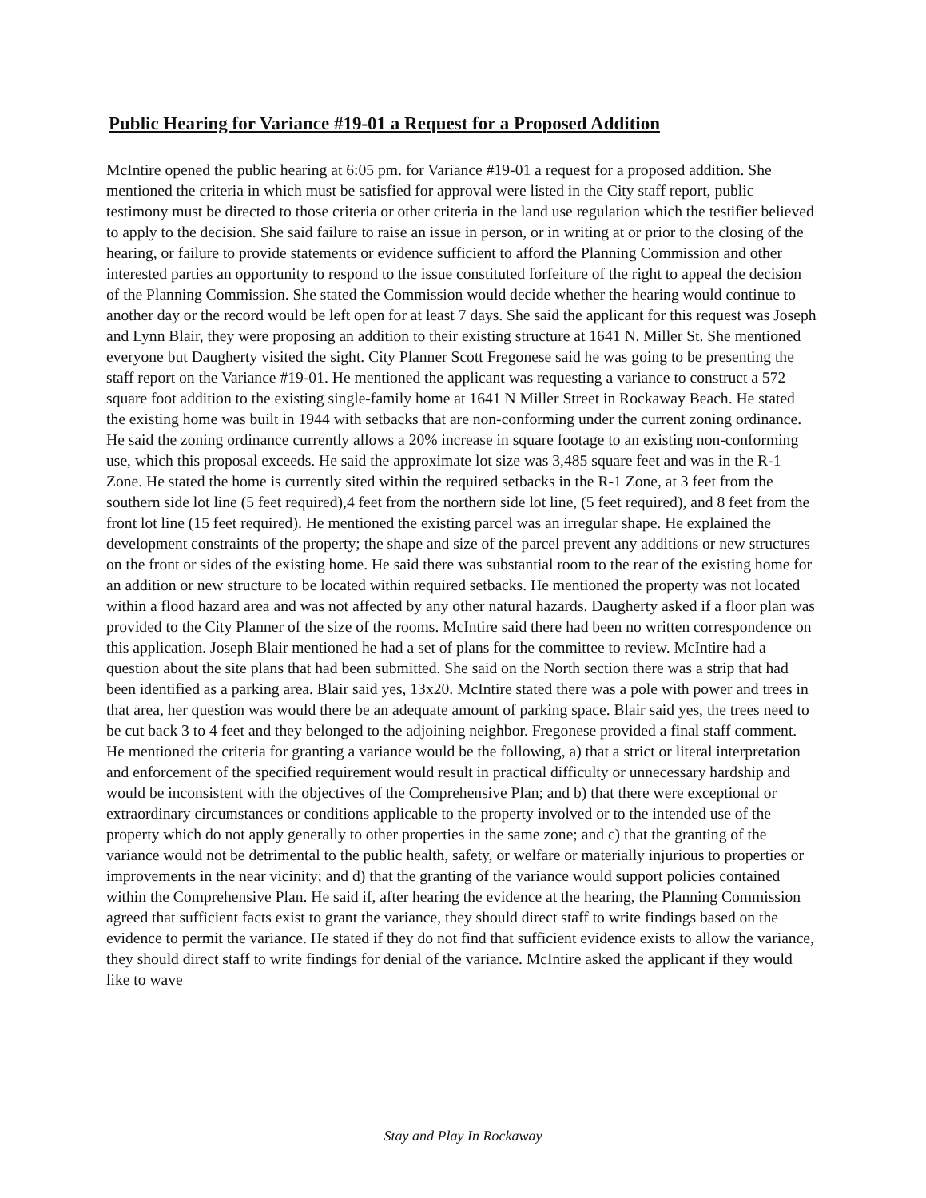Public Hearing for Variance #19-01 a Request for a Proposed Addition
McIntire opened the public hearing at 6:05 pm. for Variance #19-01 a request for a proposed addition. She mentioned the criteria in which must be satisfied for approval were listed in the City staff report, public testimony must be directed to those criteria or other criteria in the land use regulation which the testifier believed to apply to the decision. She said failure to raise an issue in person, or in writing at or prior to the closing of the hearing, or failure to provide statements or evidence sufficient to afford the Planning Commission and other interested parties an opportunity to respond to the issue constituted forfeiture of the right to appeal the decision of the Planning Commission. She stated the Commission would decide whether the hearing would continue to another day or the record would be left open for at least 7 days. She said the applicant for this request was Joseph and Lynn Blair, they were proposing an addition to their existing structure at 1641 N. Miller St. She mentioned everyone but Daugherty visited the sight. City Planner Scott Fregonese said he was going to be presenting the staff report on the Variance #19-01. He mentioned the applicant was requesting a variance to construct a 572 square foot addition to the existing single-family home at 1641 N Miller Street in Rockaway Beach. He stated the existing home was built in 1944 with setbacks that are non-conforming under the current zoning ordinance. He said the zoning ordinance currently allows a 20% increase in square footage to an existing non-conforming use, which this proposal exceeds. He said the approximate lot size was 3,485 square feet and was in the R-1 Zone. He stated the home is currently sited within the required setbacks in the R-1 Zone, at 3 feet from the southern side lot line (5 feet required),4 feet from the northern side lot line, (5 feet required), and 8 feet from the front lot line (15 feet required). He mentioned the existing parcel was an irregular shape. He explained the development constraints of the property; the shape and size of the parcel prevent any additions or new structures on the front or sides of the existing home. He said there was substantial room to the rear of the existing home for an addition or new structure to be located within required setbacks. He mentioned the property was not located within a flood hazard area and was not affected by any other natural hazards. Daugherty asked if a floor plan was provided to the City Planner of the size of the rooms. McIntire said there had been no written correspondence on this application. Joseph Blair mentioned he had a set of plans for the committee to review. McIntire had a question about the site plans that had been submitted. She said on the North section there was a strip that had been identified as a parking area. Blair said yes, 13x20. McIntire stated there was a pole with power and trees in that area, her question was would there be an adequate amount of parking space. Blair said yes, the trees need to be cut back 3 to 4 feet and they belonged to the adjoining neighbor. Fregonese provided a final staff comment. He mentioned the criteria for granting a variance would be the following, a) that a strict or literal interpretation and enforcement of the specified requirement would result in practical difficulty or unnecessary hardship and would be inconsistent with the objectives of the Comprehensive Plan; and b) that there were exceptional or extraordinary circumstances or conditions applicable to the property involved or to the intended use of the property which do not apply generally to other properties in the same zone; and c) that the granting of the variance would not be detrimental to the public health, safety, or welfare or materially injurious to properties or improvements in the near vicinity; and d) that the granting of the variance would support policies contained within the Comprehensive Plan. He said if, after hearing the evidence at the hearing, the Planning Commission agreed that sufficient facts exist to grant the variance, they should direct staff to write findings based on the evidence to permit the variance. He stated if they do not find that sufficient evidence exists to allow the variance, they should direct staff to write findings for denial of the variance. McIntire asked the applicant if they would like to wave
Stay and Play In Rockaway